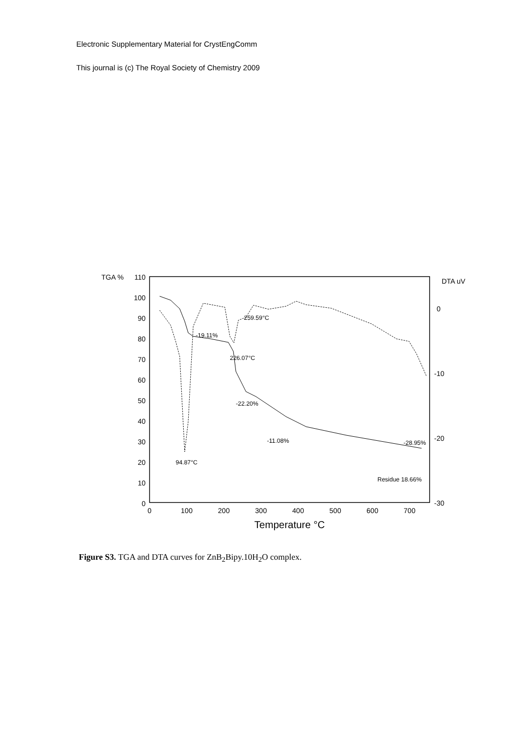Electronic Supplementary Material for CrystEngComm
This journal is (c) The Royal Society of Chemistry 2009
TGA %
DTA uV
110
100
90
80
70
60
50
40
30
20
10
0
0
-10
-20
-30
0
100
200
300
400
500
600
700
Temperature °C
-19.11%
259.59°C
226.07°C
-22.20%
-11.08%
94.87°C
-28.95%
Residue 18.66%
Figure S3. TGA and DTA curves for ZnB<sub>2</sub>Bipy.10H<sub>2</sub>O complex.